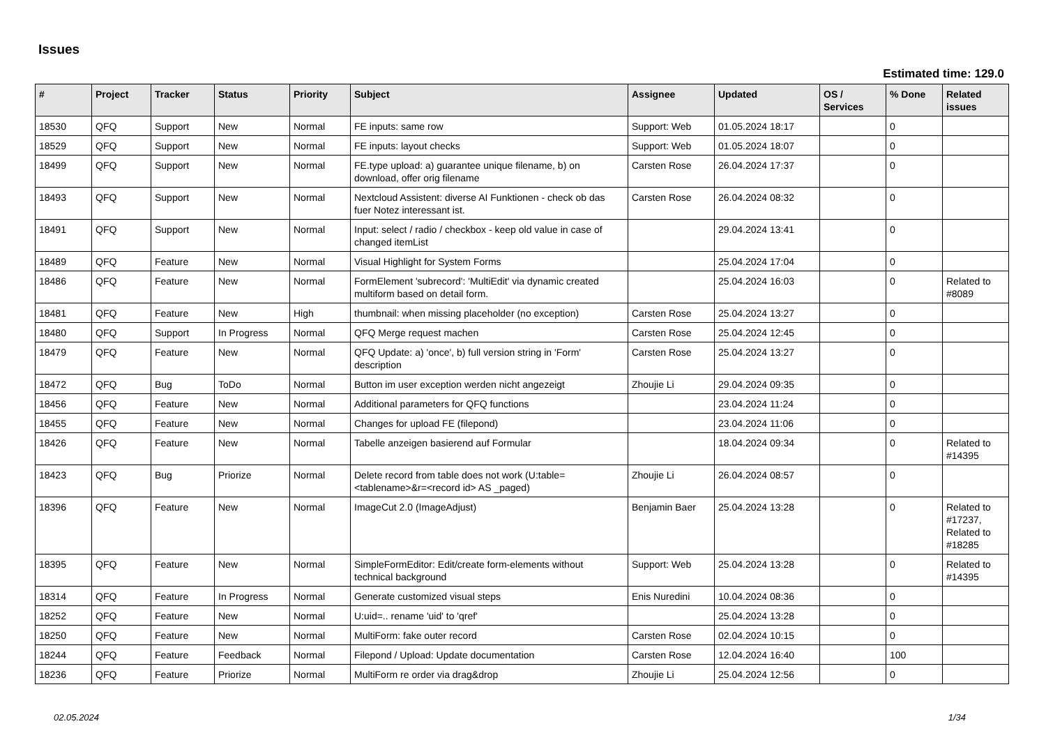Issues
Estimated time: 129.0
| # | Project | Tracker | Status | Priority | Subject | Assignee | Updated | OS / Services | % Done | Related issues |
| --- | --- | --- | --- | --- | --- | --- | --- | --- | --- | --- |
| 18530 | QFQ | Support | New | Normal | FE inputs: same row | Support: Web | 01.05.2024 18:17 | | 0 | |
| 18529 | QFQ | Support | New | Normal | FE inputs: layout checks | Support: Web | 01.05.2024 18:07 | | 0 | |
| 18499 | QFQ | Support | New | Normal | FE.type upload: a) guarantee unique filename, b) on download, offer orig filename | Carsten Rose | 26.04.2024 17:37 | | 0 | |
| 18493 | QFQ | Support | New | Normal | Nextcloud Assistent: diverse AI Funktionen - check ob das fuer Notez interessant ist. | Carsten Rose | 26.04.2024 08:32 | | 0 | |
| 18491 | QFQ | Support | New | Normal | Input: select / radio / checkbox - keep old value in case of changed itemList | | 29.04.2024 13:41 | | 0 | |
| 18489 | QFQ | Feature | New | Normal | Visual Highlight for System Forms | | 25.04.2024 17:04 | | 0 | |
| 18486 | QFQ | Feature | New | Normal | FormElement 'subrecord': 'MultiEdit' via dynamic created multiform based on detail form. | | 25.04.2024 16:03 | | 0 | Related to #8089 |
| 18481 | QFQ | Feature | New | High | thumbnail: when missing placeholder (no exception) | Carsten Rose | 25.04.2024 13:27 | | 0 | |
| 18480 | QFQ | Support | In Progress | Normal | QFQ Merge request machen | Carsten Rose | 25.04.2024 12:45 | | 0 | |
| 18479 | QFQ | Feature | New | Normal | QFQ Update: a) 'once', b) full version string in 'Form' description | Carsten Rose | 25.04.2024 13:27 | | 0 | |
| 18472 | QFQ | Bug | ToDo | Normal | Button im user exception werden nicht angezeigt | Zhoujie Li | 29.04.2024 09:35 | | 0 | |
| 18456 | QFQ | Feature | New | Normal | Additional parameters for QFQ functions | | 23.04.2024 11:24 | | 0 | |
| 18455 | QFQ | Feature | New | Normal | Changes for upload FE (filepond) | | 23.04.2024 11:06 | | 0 | |
| 18426 | QFQ | Feature | New | Normal | Tabelle anzeigen basierend auf Formular | | 18.04.2024 09:34 | | 0 | Related to #14395 |
| 18423 | QFQ | Bug | Priorize | Normal | Delete record from table does not work (U:table=<tablename>&r=<record id> AS _paged) | Zhoujie Li | 26.04.2024 08:57 | | 0 | |
| 18396 | QFQ | Feature | New | Normal | ImageCut 2.0 (ImageAdjust) | Benjamin Baer | 25.04.2024 13:28 | | 0 | Related to #17237, Related to #18285 |
| 18395 | QFQ | Feature | New | Normal | SimpleFormEditor: Edit/create form-elements without technical background | Support: Web | 25.04.2024 13:28 | | 0 | Related to #14395 |
| 18314 | QFQ | Feature | In Progress | Normal | Generate customized visual steps | Enis Nuredini | 10.04.2024 08:36 | | 0 | |
| 18252 | QFQ | Feature | New | Normal | U:uid=.. rename 'uid' to 'qref' | | 25.04.2024 13:28 | | 0 | |
| 18250 | QFQ | Feature | New | Normal | MultiForm: fake outer record | Carsten Rose | 02.04.2024 10:15 | | 0 | |
| 18244 | QFQ | Feature | Feedback | Normal | Filepond / Upload: Update documentation | Carsten Rose | 12.04.2024 16:40 | | 100 | |
| 18236 | QFQ | Feature | Priorize | Normal | MultiForm re order via drag&drop | Zhoujie Li | 25.04.2024 12:56 | | 0 | |
02.05.2024 1/34